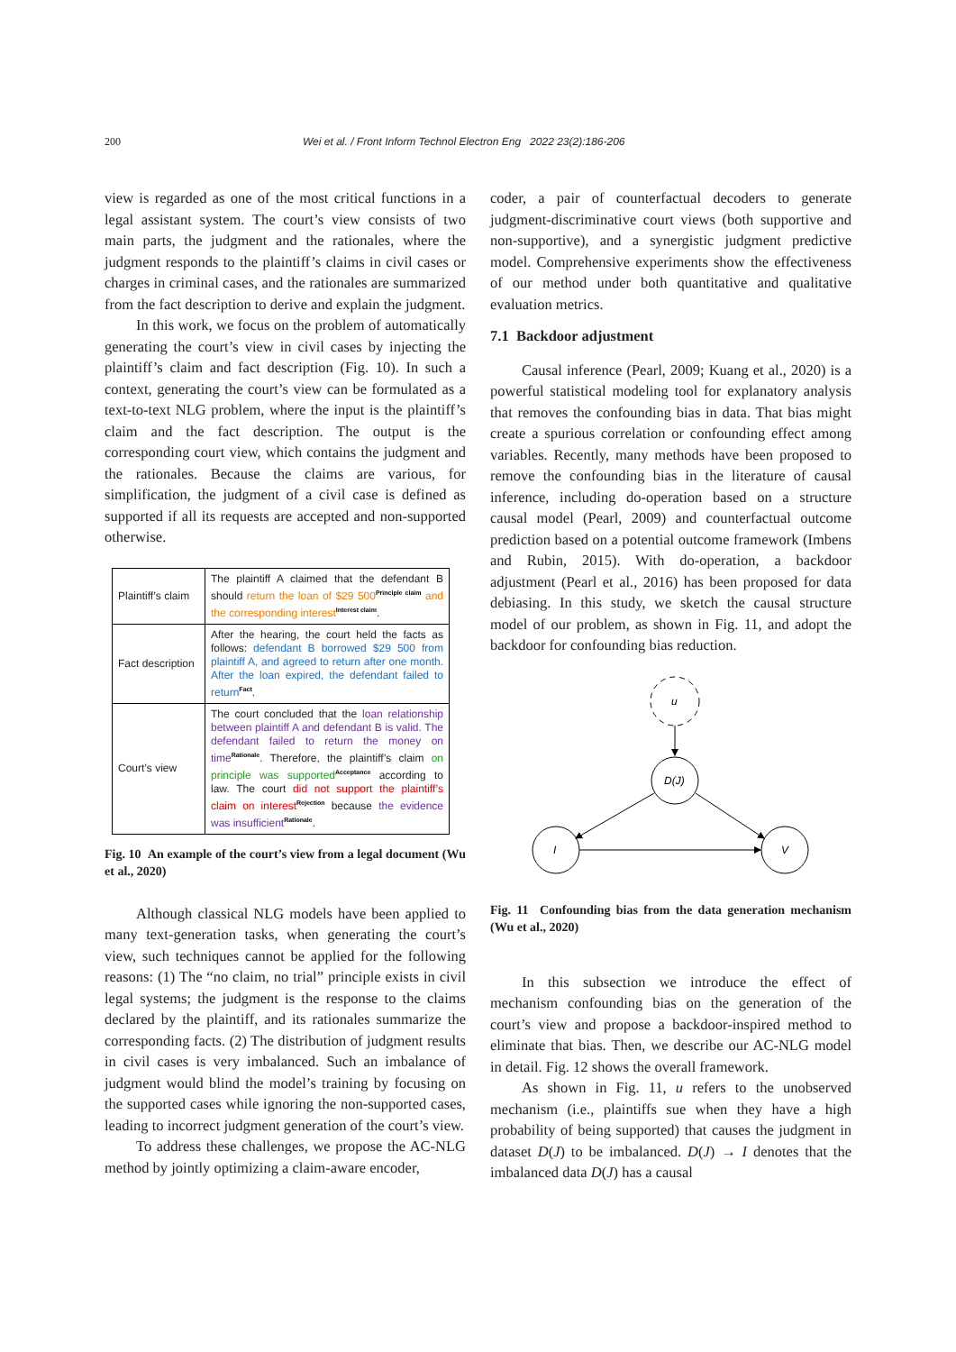200 Wei et al. / Front Inform Technol Electron Eng 2022 23(2):186-206
view is regarded as one of the most critical functions in a legal assistant system. The court’s view consists of two main parts, the judgment and the rationales, where the judgment responds to the plaintiff’s claims in civil cases or charges in criminal cases, and the rationales are summarized from the fact description to derive and explain the judgment.
In this work, we focus on the problem of automatically generating the court’s view in civil cases by injecting the plaintiff’s claim and fact description (Fig. 10). In such a context, generating the court’s view can be formulated as a text-to-text NLG problem, where the input is the plaintiff’s claim and the fact description. The output is the corresponding court view, which contains the judgment and the rationales. Because the claims are various, for simplification, the judgment of a civil case is defined as supported if all its requests are accepted and non-supported otherwise.
| Plaintiff’s claim | The plaintiff A claimed that the defendant B should return the loan of $29 500<sup>Principle claim</sup> and the corresponding interest<sup>Interest claim</sup>. |
| Fact description | After the hearing, the court held the facts as follows: defendant B borrowed $29 500 from plaintiff A, and agreed to return after one month. After the loan expired, the defendant failed to return<sup>Fact</sup>. |
| Court’s view | The court concluded that the loan relationship between plaintiff A and defendant B is valid. The defendant failed to return the money on time<sup>Rationale</sup>. Therefore, the plaintiff’s claim on principle was supported<sup>Acceptance</sup> according to law. The court did not support the plaintiff’s claim on interest<sup>Rejection</sup> because the evidence was insufficient<sup>Rationale</sup>. |
Fig. 10 An example of the court’s view from a legal document (Wu et al., 2020)
Although classical NLG models have been applied to many text-generation tasks, when generating the court’s view, such techniques cannot be applied for the following reasons: (1) The “no claim, no trial” principle exists in civil legal systems; the judgment is the response to the claims declared by the plaintiff, and its rationales summarize the corresponding facts. (2) The distribution of judgment results in civil cases is very imbalanced. Such an imbalance of judgment would blind the model’s training by focusing on the supported cases while ignoring the non-supported cases, leading to incorrect judgment generation of the court’s view.
To address these challenges, we propose the AC-NLG method by jointly optimizing a claim-aware encoder,
coder, a pair of counterfactual decoders to generate judgment-discriminative court views (both supportive and non-supportive), and a synergistic judgment predictive model. Comprehensive experiments show the effectiveness of our method under both quantitative and qualitative evaluation metrics.
7.1 Backdoor adjustment
Causal inference (Pearl, 2009; Kuang et al., 2020) is a powerful statistical modeling tool for explanatory analysis that removes the confounding bias in data. That bias might create a spurious correlation or confounding effect among variables. Recently, many methods have been proposed to remove the confounding bias in the literature of causal inference, including do-operation based on a structure causal model (Pearl, 2009) and counterfactual outcome prediction based on a potential outcome framework (Imbens and Rubin, 2015). With do-operation, a backdoor adjustment (Pearl et al., 2016) has been proposed for data debiasing. In this study, we sketch the causal structure model of our problem, as shown in Fig. 11, and adopt the backdoor for confounding bias reduction.
u
D(J)
I
V
Fig. 11 Confounding bias from the data generation mechanism (Wu et al., 2020)
In this subsection we introduce the effect of mechanism confounding bias on the generation of the court’s view and propose a backdoor-inspired method to eliminate that bias. Then, we describe our AC-NLG model in detail. Fig. 12 shows the overall framework.
As shown in Fig. 11, u refers to the unobserved mechanism (i.e., plaintiffs sue when they have a high probability of being supported) that causes the judgment in dataset D(J) to be imbalanced. D(J) → I denotes that the imbalanced data D(J) has a causal